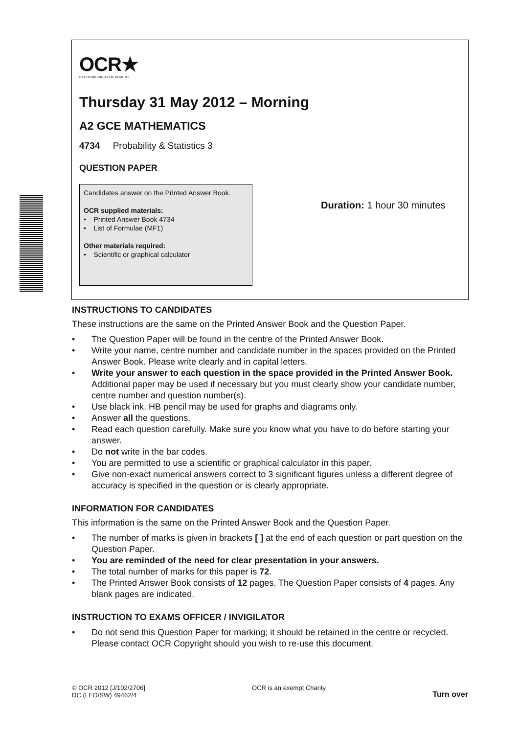OCR★
RECOGNISING ACHIEVEMENT
Thursday 31 May 2012 – Morning
A2 GCE MATHEMATICS
4734 Probability & Statistics 3
QUESTION PAPER
Candidates answer on the Printed Answer Book.
OCR supplied materials:
• Printed Answer Book 4734
• List of Formulae (MF1)
Other materials required:
• Scientific or graphical calculator
Duration: 1 hour 30 minutes
INSTRUCTIONS TO CANDIDATES
These instructions are the same on the Printed Answer Book and the Question Paper.
• The Question Paper will be found in the centre of the Printed Answer Book.
• Write your name, centre number and candidate number in the spaces provided on the Printed Answer Book. Please write clearly and in capital letters.
• Write your answer to each question in the space provided in the Printed Answer Book. Additional paper may be used if necessary but you must clearly show your candidate number, centre number and question number(s).
• Use black ink. HB pencil may be used for graphs and diagrams only.
• Answer all the questions.
• Read each question carefully. Make sure you know what you have to do before starting your answer.
• Do not write in the bar codes.
• You are permitted to use a scientific or graphical calculator in this paper.
• Give non-exact numerical answers correct to 3 significant figures unless a different degree of accuracy is specified in the question or is clearly appropriate.
INFORMATION FOR CANDIDATES
This information is the same on the Printed Answer Book and the Question Paper.
• The number of marks is given in brackets [ ] at the end of each question or part question on the Question Paper.
• You are reminded of the need for clear presentation in your answers.
• The total number of marks for this paper is 72.
• The Printed Answer Book consists of 12 pages. The Question Paper consists of 4 pages. Any blank pages are indicated.
INSTRUCTION TO EXAMS OFFICER / INVIGILATOR
• Do not send this Question Paper for marking; it should be retained in the centre or recycled. Please contact OCR Copyright should you wish to re-use this document.
© OCR 2012 [J/102/2706]
DC (LEO/SW) 49462/4
OCR is an exempt Charity
Turn over